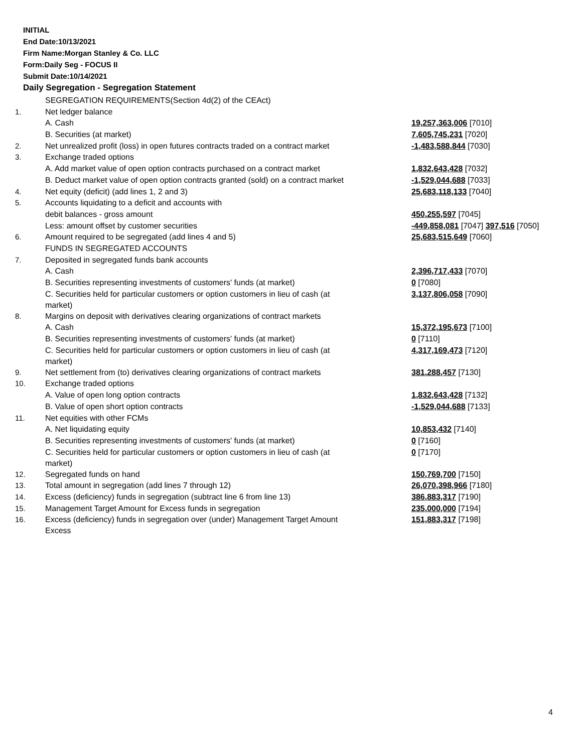INITIAL
End Date:10/13/2021
Firm Name:Morgan Stanley & Co. LLC
Form:Daily Seg - FOCUS II
Submit Date:10/14/2021
Daily Segregation - Segregation Statement
| | SEGREGATION REQUIREMENTS(Section 4d(2) of the CEAct) | |
| 1. | Net ledger balance | |
| | A. Cash | 19,257,363,006 [7010] |
| | B. Securities (at market) | 7,605,745,231 [7020] |
| 2. | Net unrealized profit (loss) in open futures contracts traded on a contract market | -1,483,588,844 [7030] |
| 3. | Exchange traded options | |
| | A. Add market value of open option contracts purchased on a contract market | 1,832,643,428 [7032] |
| | B. Deduct market value of open option contracts granted (sold) on a contract market | -1,529,044,688 [7033] |
| 4. | Net equity (deficit) (add lines 1, 2 and 3) | 25,683,118,133 [7040] |
| 5. | Accounts liquidating to a deficit and accounts with | |
| | debit balances - gross amount | 450,255,597 [7045] |
| | Less: amount offset by customer securities | -449,858,081 [7047] 397,516 [7050] |
| 6. | Amount required to be segregated (add lines 4 and 5) | 25,683,515,649 [7060] |
| | FUNDS IN SEGREGATED ACCOUNTS | |
| 7. | Deposited in segregated funds bank accounts | |
| | A. Cash | 2,396,717,433 [7070] |
| | B. Securities representing investments of customers' funds (at market) | 0 [7080] |
| | C. Securities held for particular customers or option customers in lieu of cash (at market) | 3,137,806,058 [7090] |
| 8. | Margins on deposit with derivatives clearing organizations of contract markets | |
| | A. Cash | 15,372,195,673 [7100] |
| | B. Securities representing investments of customers' funds (at market) | 0 [7110] |
| | C. Securities held for particular customers or option customers in lieu of cash (at market) | 4,317,169,473 [7120] |
| 9. | Net settlement from (to) derivatives clearing organizations of contract markets | 381,288,457 [7130] |
| 10. | Exchange traded options | |
| | A. Value of open long option contracts | 1,832,643,428 [7132] |
| | B. Value of open short option contracts | -1,529,044,688 [7133] |
| 11. | Net equities with other FCMs | |
| | A. Net liquidating equity | 10,853,432 [7140] |
| | B. Securities representing investments of customers' funds (at market) | 0 [7160] |
| | C. Securities held for particular customers or option customers in lieu of cash (at market) | 0 [7170] |
| 12. | Segregated funds on hand | 150,769,700 [7150] |
| 13. | Total amount in segregation (add lines 7 through 12) | 26,070,398,966 [7180] |
| 14. | Excess (deficiency) funds in segregation (subtract line 6 from line 13) | 386,883,317 [7190] |
| 15. | Management Target Amount for Excess funds in segregation | 235,000,000 [7194] |
| 16. | Excess (deficiency) funds in segregation over (under) Management Target Amount Excess | 151,883,317 [7198] |
4